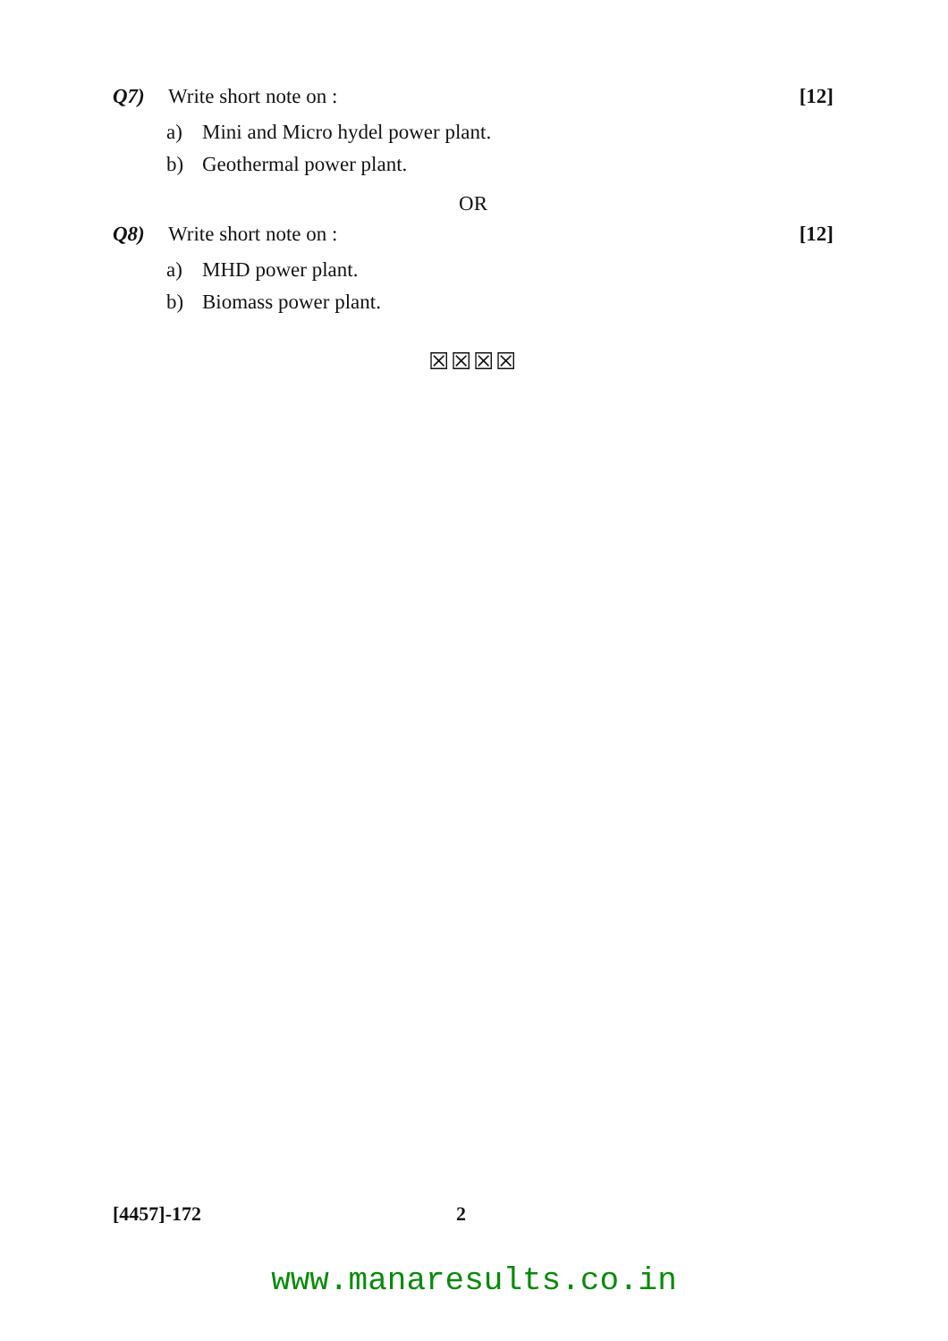Q7) Write short note on : [12]
a) Mini and Micro hydel power plant.
b) Geothermal power plant.
OR
Q8) Write short note on : [12]
a) MHD power plant.
b) Biomass power plant.
☒☒☒☒
[4457]-172 2
www.manaresults.co.in